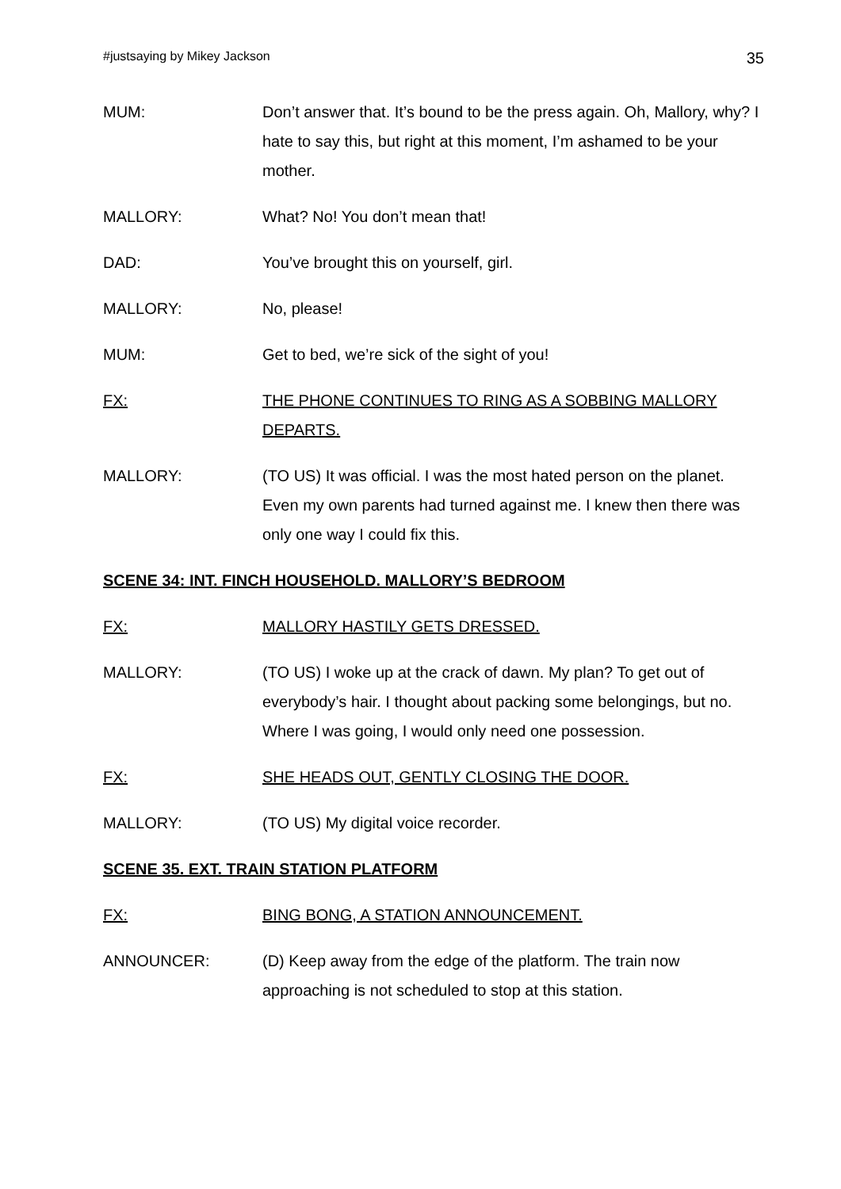#justsaying by Mikey Jackson 35
MUM: Don’t answer that. It’s bound to be the press again. Oh, Mallory, why? I hate to say this, but right at this moment, I’m ashamed to be your mother.
MALLORY: What? No! You don’t mean that!
DAD: You’ve brought this on yourself, girl.
MALLORY: No, please!
MUM: Get to bed, we’re sick of the sight of you!
FX: THE PHONE CONTINUES TO RING AS A SOBBING MALLORY DEPARTS.
MALLORY: (TO US) It was official. I was the most hated person on the planet. Even my own parents had turned against me. I knew then there was only one way I could fix this.
SCENE 34: INT. FINCH HOUSEHOLD. MALLORY’S BEDROOM
FX: MALLORY HASTILY GETS DRESSED.
MALLORY: (TO US) I woke up at the crack of dawn. My plan? To get out of everybody’s hair. I thought about packing some belongings, but no. Where I was going, I would only need one possession.
FX: SHE HEADS OUT, GENTLY CLOSING THE DOOR.
MALLORY: (TO US) My digital voice recorder.
SCENE 35. EXT. TRAIN STATION PLATFORM
FX: BING BONG, A STATION ANNOUNCEMENT.
ANNOUNCER: (D) Keep away from the edge of the platform. The train now approaching is not scheduled to stop at this station.